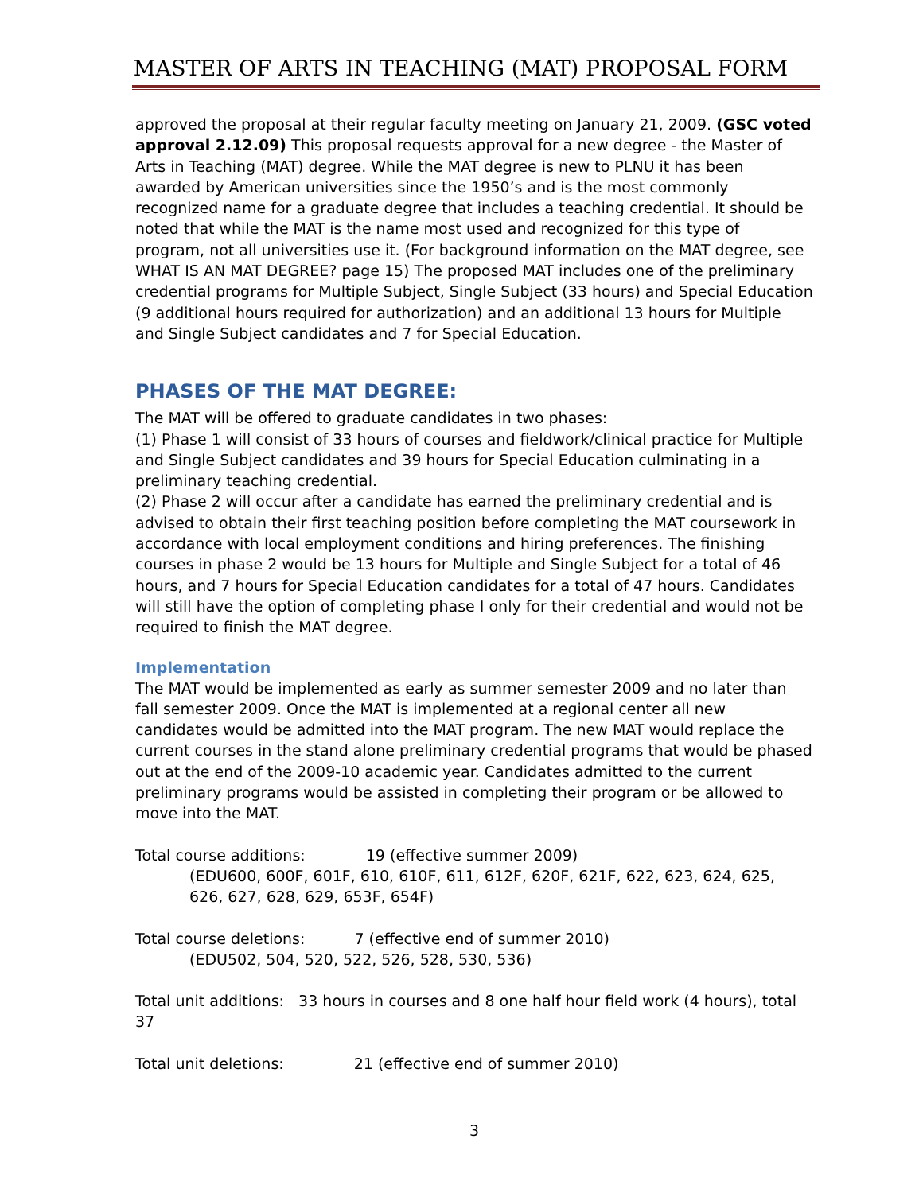MASTER OF ARTS IN TEACHING (MAT) PROPOSAL FORM
approved the proposal at their regular faculty meeting on January 21, 2009. (GSC voted approval 2.12.09) This proposal requests approval for a new degree - the Master of Arts in Teaching (MAT) degree. While the MAT degree is new to PLNU it has been awarded by American universities since the 1950’s and is the most commonly recognized name for a graduate degree that includes a teaching credential. It should be noted that while the MAT is the name most used and recognized for this type of program, not all universities use it. (For background information on the MAT degree, see WHAT IS AN MAT DEGREE? page 15) The proposed MAT includes one of the preliminary credential programs for Multiple Subject, Single Subject (33 hours) and Special Education (9 additional hours required for authorization) and an additional 13 hours for Multiple and Single Subject candidates and 7 for Special Education.
PHASES OF THE MAT DEGREE:
The MAT will be offered to graduate candidates in two phases:
(1) Phase 1 will consist of 33 hours of courses and fieldwork/clinical practice for Multiple and Single Subject candidates and 39 hours for Special Education culminating in a preliminary teaching credential.
(2) Phase 2 will occur after a candidate has earned the preliminary credential and is advised to obtain their first teaching position before completing the MAT coursework in accordance with local employment conditions and hiring preferences. The finishing courses in phase 2 would be 13 hours for Multiple and Single Subject for a total of 46 hours, and 7 hours for Special Education candidates for a total of 47 hours. Candidates will still have the option of completing phase I only for their credential and would not be required to finish the MAT degree.
Implementation
The MAT would be implemented as early as summer semester 2009 and no later than fall semester 2009. Once the MAT is implemented at a regional center all new candidates would be admitted into the MAT program. The new MAT would replace the current courses in the stand alone preliminary credential programs that would be phased out at the end of the 2009-10 academic year. Candidates admitted to the current preliminary programs would be assisted in completing their program or be allowed to move into the MAT.
Total course additions: 19 (effective summer 2009)
(EDU600, 600F, 601F, 610, 610F, 611, 612F, 620F, 621F, 622, 623, 624, 625, 626, 627, 628, 629, 653F, 654F)
Total course deletions: 7 (effective end of summer 2010)
(EDU502, 504, 520, 522, 526, 528, 530, 536)
Total unit additions: 33 hours in courses and 8 one half hour field work (4 hours), total 37
Total unit deletions: 21 (effective end of summer 2010)
3